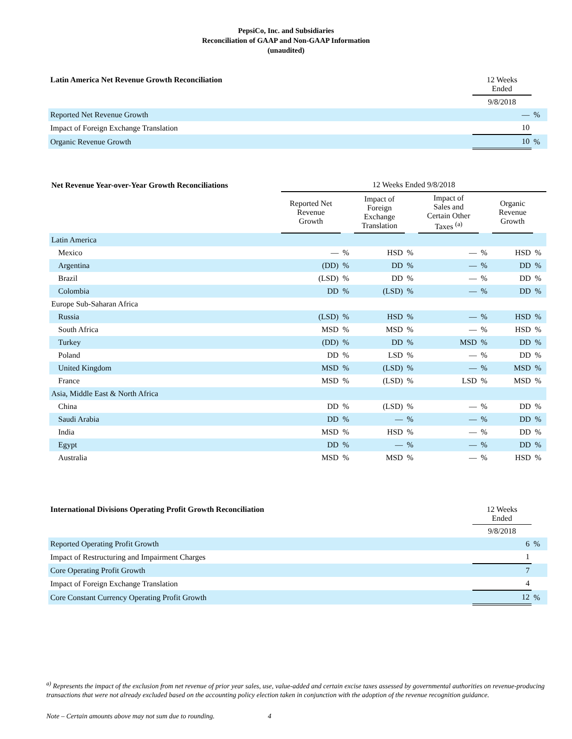PepsiCo, Inc. and Subsidiaries
Reconciliation of GAAP and Non-GAAP Information
(unaudited)
| Latin America Net Revenue Growth Reconciliation | 12 Weeks Ended | |
| --- | --- | --- |
| | 9/8/2018 | |
| Reported Net Revenue Growth | — | % |
| Impact of Foreign Exchange Translation | 10 | |
| Organic Revenue Growth | 10 | % |
| Net Revenue Year-over-Year Growth Reconciliations | 12 Weeks Ended 9/8/2018 | | | | | | | |
| --- | --- | --- | --- | --- | --- | --- | --- | --- |
| | Reported Net Revenue Growth | | Impact of Foreign Exchange Translation | | Impact of Sales and Certain Other Taxes <sup>(a)</sup> | | Organic Revenue Growth | |
| Latin America | | | | | | | | |
| Mexico | — | % | HSD | % | — | % | HSD | % |
| Argentina | (DD) | % | DD | % | — | % | DD | % |
| Brazil | (LSD) | % | DD | % | — | % | DD | % |
| Colombia | DD | % | (LSD) | % | — | % | DD | % |
| Europe Sub-Saharan Africa | | | | | | | | |
| Russia | (LSD) | % | HSD | % | — | % | HSD | % |
| South Africa | MSD | % | MSD | % | — | % | HSD | % |
| Turkey | (DD) | % | DD | % | MSD | % | DD | % |
| Poland | DD | % | LSD | % | — | % | DD | % |
| United Kingdom | MSD | % | (LSD) | % | — | % | MSD | % |
| France | MSD | % | (LSD) | % | LSD | % | MSD | % |
| Asia, Middle East & North Africa | | | | | | | | |
| China | DD | % | (LSD) | % | — | % | DD | % |
| Saudi Arabia | DD | % | — | % | — | % | DD | % |
| India | MSD | % | HSD | % | — | % | DD | % |
| Egypt | DD | % | — | % | — | % | DD | % |
| Australia | MSD | % | MSD | % | — | % | HSD | % |
| International Divisions Operating Profit Growth Reconciliation | 12 Weeks Ended | |
| --- | --- | --- |
| | 9/8/2018 | |
| Reported Operating Profit Growth | 6 | % |
| Impact of Restructuring and Impairment Charges | 1 | |
| Core Operating Profit Growth | 7 | |
| Impact of Foreign Exchange Translation | 4 | |
| Core Constant Currency Operating Profit Growth | 12 | % |
<sup>a)</sup> Represents the impact of the exclusion from net revenue of prior year sales, use, value-added and certain excise taxes assessed by governmental authorities on revenue-producing transactions that were not already excluded based on the accounting policy election taken in conjunction with the adoption of the revenue recognition guidance.
Note – Certain amounts above may not sum due to rounding. 4